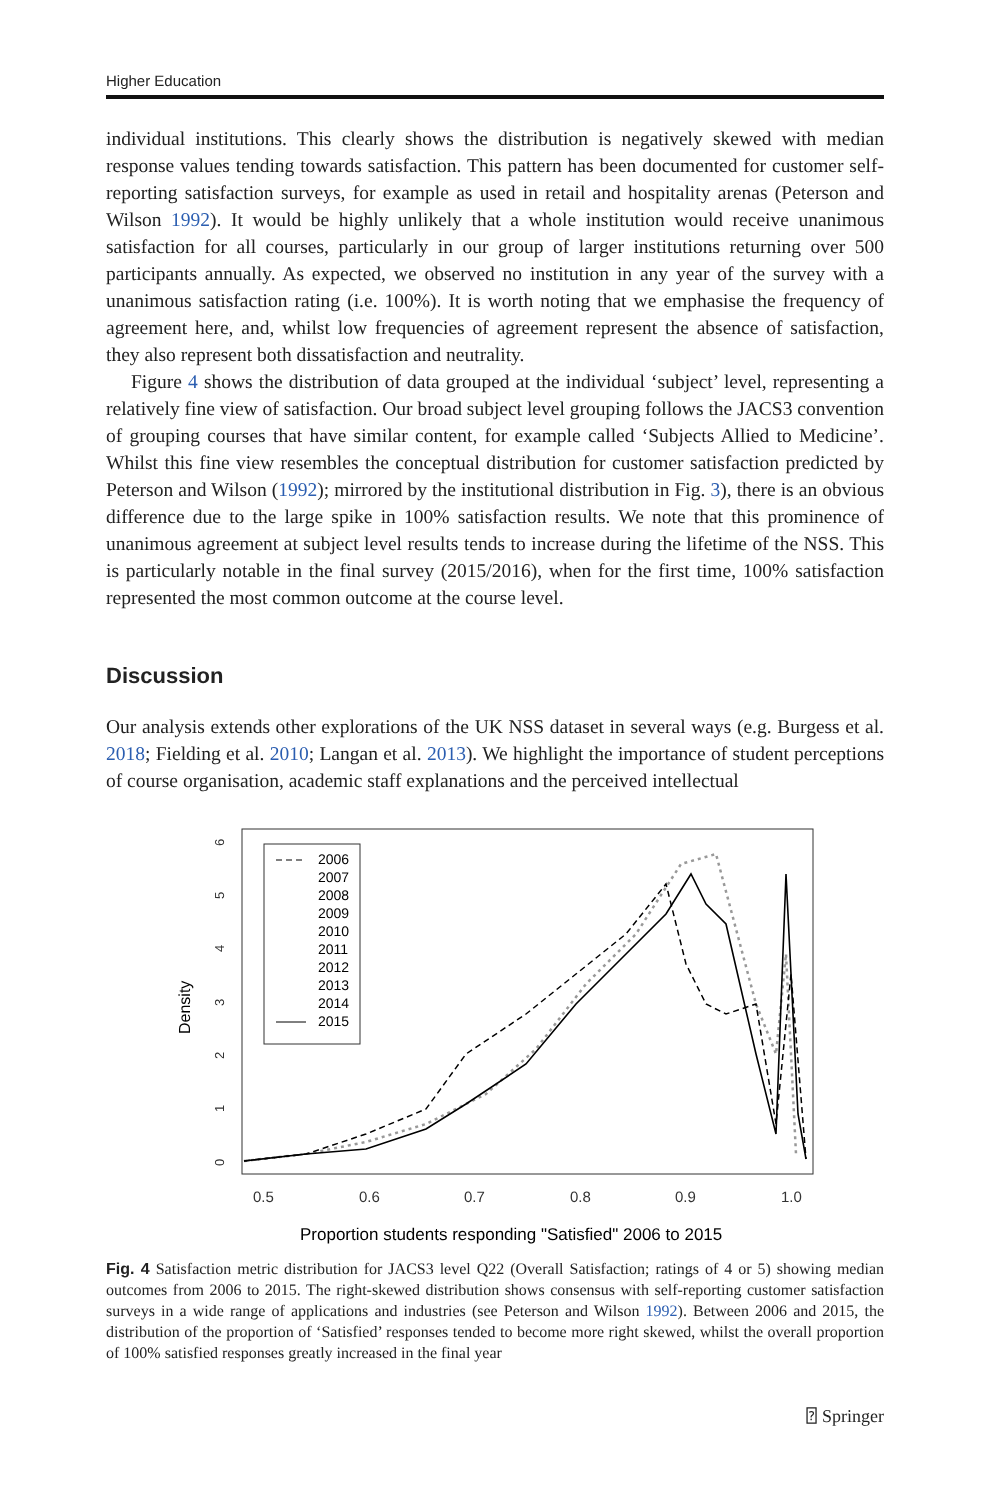Higher Education
individual institutions. This clearly shows the distribution is negatively skewed with median response values tending towards satisfaction. This pattern has been documented for customer self-reporting satisfaction surveys, for example as used in retail and hospitality arenas (Peterson and Wilson 1992). It would be highly unlikely that a whole institution would receive unanimous satisfaction for all courses, particularly in our group of larger institutions returning over 500 participants annually. As expected, we observed no institution in any year of the survey with a unanimous satisfaction rating (i.e. 100%). It is worth noting that we emphasise the frequency of agreement here, and, whilst low frequencies of agreement represent the absence of satisfaction, they also represent both dissatisfaction and neutrality.
Figure 4 shows the distribution of data grouped at the individual ‘subject’ level, representing a relatively fine view of satisfaction. Our broad subject level grouping follows the JACS3 convention of grouping courses that have similar content, for example called ‘Subjects Allied to Medicine’. Whilst this fine view resembles the conceptual distribution for customer satisfaction predicted by Peterson and Wilson (1992); mirrored by the institutional distribution in Fig. 3), there is an obvious difference due to the large spike in 100% satisfaction results. We note that this prominence of unanimous agreement at subject level results tends to increase during the lifetime of the NSS. This is particularly notable in the final survey (2015/2016), when for the first time, 100% satisfaction represented the most common outcome at the course level.
Discussion
Our analysis extends other explorations of the UK NSS dataset in several ways (e.g. Burgess et al. 2018; Fielding et al. 2010; Langan et al. 2013). We highlight the importance of student perceptions of course organisation, academic staff explanations and the perceived intellectual
0
1
2
3
4
5
6
Density
0.5
0.6
0.7
0.8
0.9
1.0
Proportion students responding "Satisfied" 2006 to 2015
2006
2007
2008
2009
2010
2011
2012
2013
2014
2015
Fig. 4 Satisfaction metric distribution for JACS3 level Q22 (Overall Satisfaction; ratings of 4 or 5) showing median outcomes from 2006 to 2015. The right-skewed distribution shows consensus with self-reporting customer satisfaction surveys in a wide range of applications and industries (see Peterson and Wilson 1992). Between 2006 and 2015, the distribution of the proportion of ‘Satisfied’ responses tended to become more right skewed, whilst the overall proportion of 100% satisfied responses greatly increased in the final year
⍰ Springer